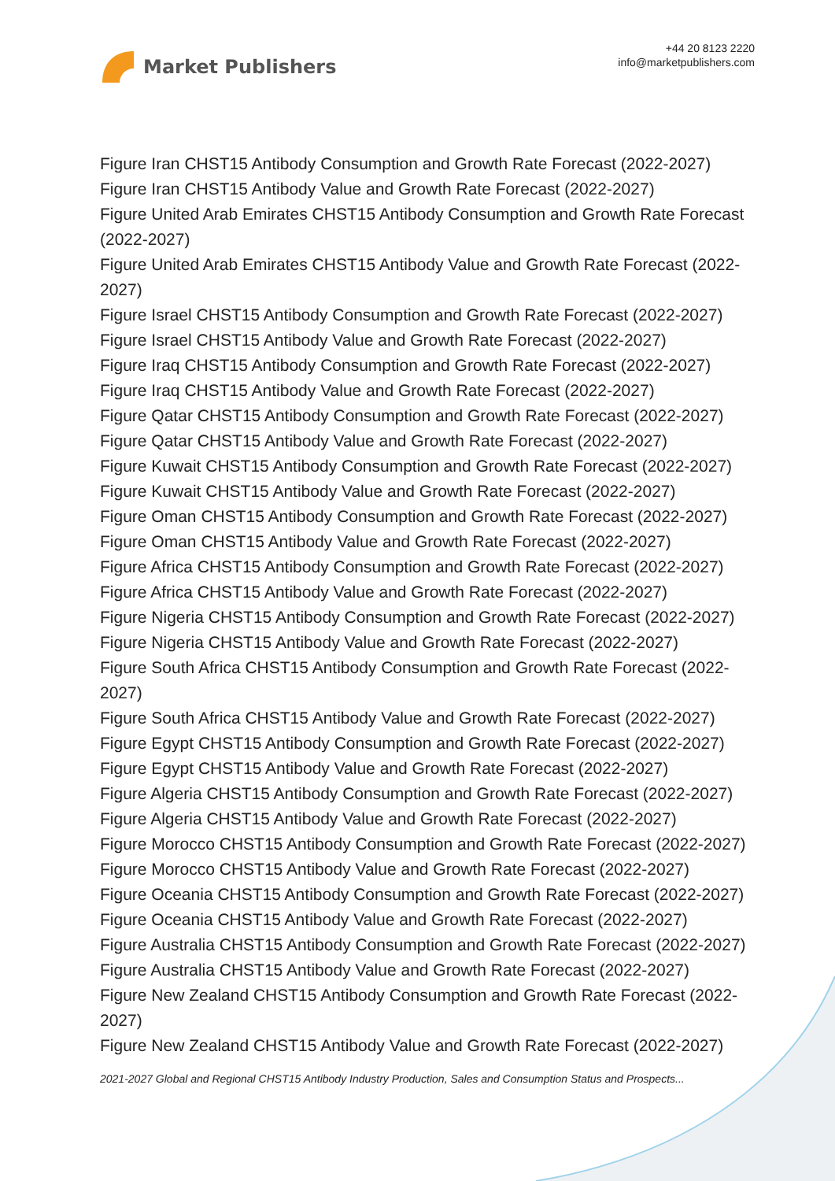Market Publishers
+44 20 8123 2220
info@marketpublishers.com
Figure Iran CHST15 Antibody Consumption and Growth Rate Forecast (2022-2027)
Figure Iran CHST15 Antibody Value and Growth Rate Forecast (2022-2027)
Figure United Arab Emirates CHST15 Antibody Consumption and Growth Rate Forecast (2022-2027)
Figure United Arab Emirates CHST15 Antibody Value and Growth Rate Forecast (2022-2027)
Figure Israel CHST15 Antibody Consumption and Growth Rate Forecast (2022-2027)
Figure Israel CHST15 Antibody Value and Growth Rate Forecast (2022-2027)
Figure Iraq CHST15 Antibody Consumption and Growth Rate Forecast (2022-2027)
Figure Iraq CHST15 Antibody Value and Growth Rate Forecast (2022-2027)
Figure Qatar CHST15 Antibody Consumption and Growth Rate Forecast (2022-2027)
Figure Qatar CHST15 Antibody Value and Growth Rate Forecast (2022-2027)
Figure Kuwait CHST15 Antibody Consumption and Growth Rate Forecast (2022-2027)
Figure Kuwait CHST15 Antibody Value and Growth Rate Forecast (2022-2027)
Figure Oman CHST15 Antibody Consumption and Growth Rate Forecast (2022-2027)
Figure Oman CHST15 Antibody Value and Growth Rate Forecast (2022-2027)
Figure Africa CHST15 Antibody Consumption and Growth Rate Forecast (2022-2027)
Figure Africa CHST15 Antibody Value and Growth Rate Forecast (2022-2027)
Figure Nigeria CHST15 Antibody Consumption and Growth Rate Forecast (2022-2027)
Figure Nigeria CHST15 Antibody Value and Growth Rate Forecast (2022-2027)
Figure South Africa CHST15 Antibody Consumption and Growth Rate Forecast (2022-2027)
Figure South Africa CHST15 Antibody Value and Growth Rate Forecast (2022-2027)
Figure Egypt CHST15 Antibody Consumption and Growth Rate Forecast (2022-2027)
Figure Egypt CHST15 Antibody Value and Growth Rate Forecast (2022-2027)
Figure Algeria CHST15 Antibody Consumption and Growth Rate Forecast (2022-2027)
Figure Algeria CHST15 Antibody Value and Growth Rate Forecast (2022-2027)
Figure Morocco CHST15 Antibody Consumption and Growth Rate Forecast (2022-2027)
Figure Morocco CHST15 Antibody Value and Growth Rate Forecast (2022-2027)
Figure Oceania CHST15 Antibody Consumption and Growth Rate Forecast (2022-2027)
Figure Oceania CHST15 Antibody Value and Growth Rate Forecast (2022-2027)
Figure Australia CHST15 Antibody Consumption and Growth Rate Forecast (2022-2027)
Figure Australia CHST15 Antibody Value and Growth Rate Forecast (2022-2027)
Figure New Zealand CHST15 Antibody Consumption and Growth Rate Forecast (2022-2027)
Figure New Zealand CHST15 Antibody Value and Growth Rate Forecast (2022-2027)
2021-2027 Global and Regional CHST15 Antibody Industry Production, Sales and Consumption Status and Prospects...